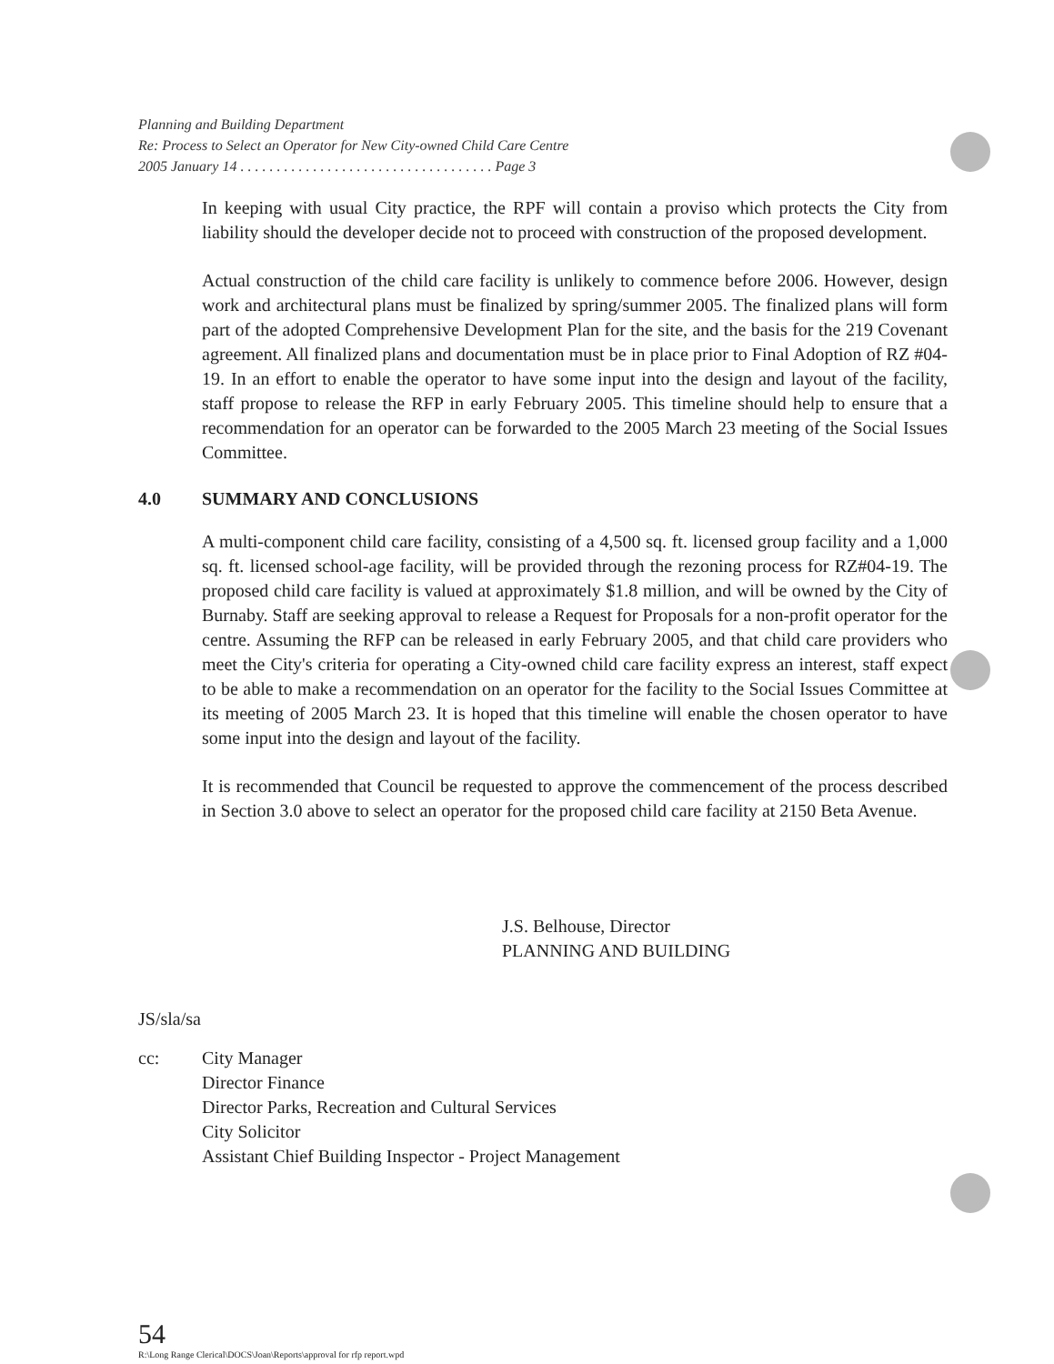Planning and Building Department
Re: Process to Select an Operator for New City-owned Child Care Centre
2005 January 14 . . . . . . . . . . . . . . . . . . . . . . . . . . . . . . . . . . . Page 3
In keeping with usual City practice, the RPF will contain a proviso which protects the City from liability should the developer decide not to proceed with construction of the proposed development.
Actual construction of the child care facility is unlikely to commence before 2006. However, design work and architectural plans must be finalized by spring/summer 2005. The finalized plans will form part of the adopted Comprehensive Development Plan for the site, and the basis for the 219 Covenant agreement. All finalized plans and documentation must be in place prior to Final Adoption of RZ #04-19. In an effort to enable the operator to have some input into the design and layout of the facility, staff propose to release the RFP in early February 2005. This timeline should help to ensure that a recommendation for an operator can be forwarded to the 2005 March 23 meeting of the Social Issues Committee.
4.0 SUMMARY AND CONCLUSIONS
A multi-component child care facility, consisting of a 4,500 sq. ft. licensed group facility and a 1,000 sq. ft. licensed school-age facility, will be provided through the rezoning process for RZ#04-19. The proposed child care facility is valued at approximately $1.8 million, and will be owned by the City of Burnaby. Staff are seeking approval to release a Request for Proposals for a non-profit operator for the centre. Assuming the RFP can be released in early February 2005, and that child care providers who meet the City's criteria for operating a City-owned child care facility express an interest, staff expect to be able to make a recommendation on an operator for the facility to the Social Issues Committee at its meeting of 2005 March 23. It is hoped that this timeline will enable the chosen operator to have some input into the design and layout of the facility.
It is recommended that Council be requested to approve the commencement of the process described in Section 3.0 above to select an operator for the proposed child care facility at 2150 Beta Avenue.
J.S. Belhouse, Director
PLANNING AND BUILDING
JS/sla/sa
cc: City Manager
Director Finance
Director Parks, Recreation and Cultural Services
City Solicitor
Assistant Chief Building Inspector - Project Management
54
R:\Long Range Clerical\DOCS\Joan\Reports\approval for rfp report.wpd